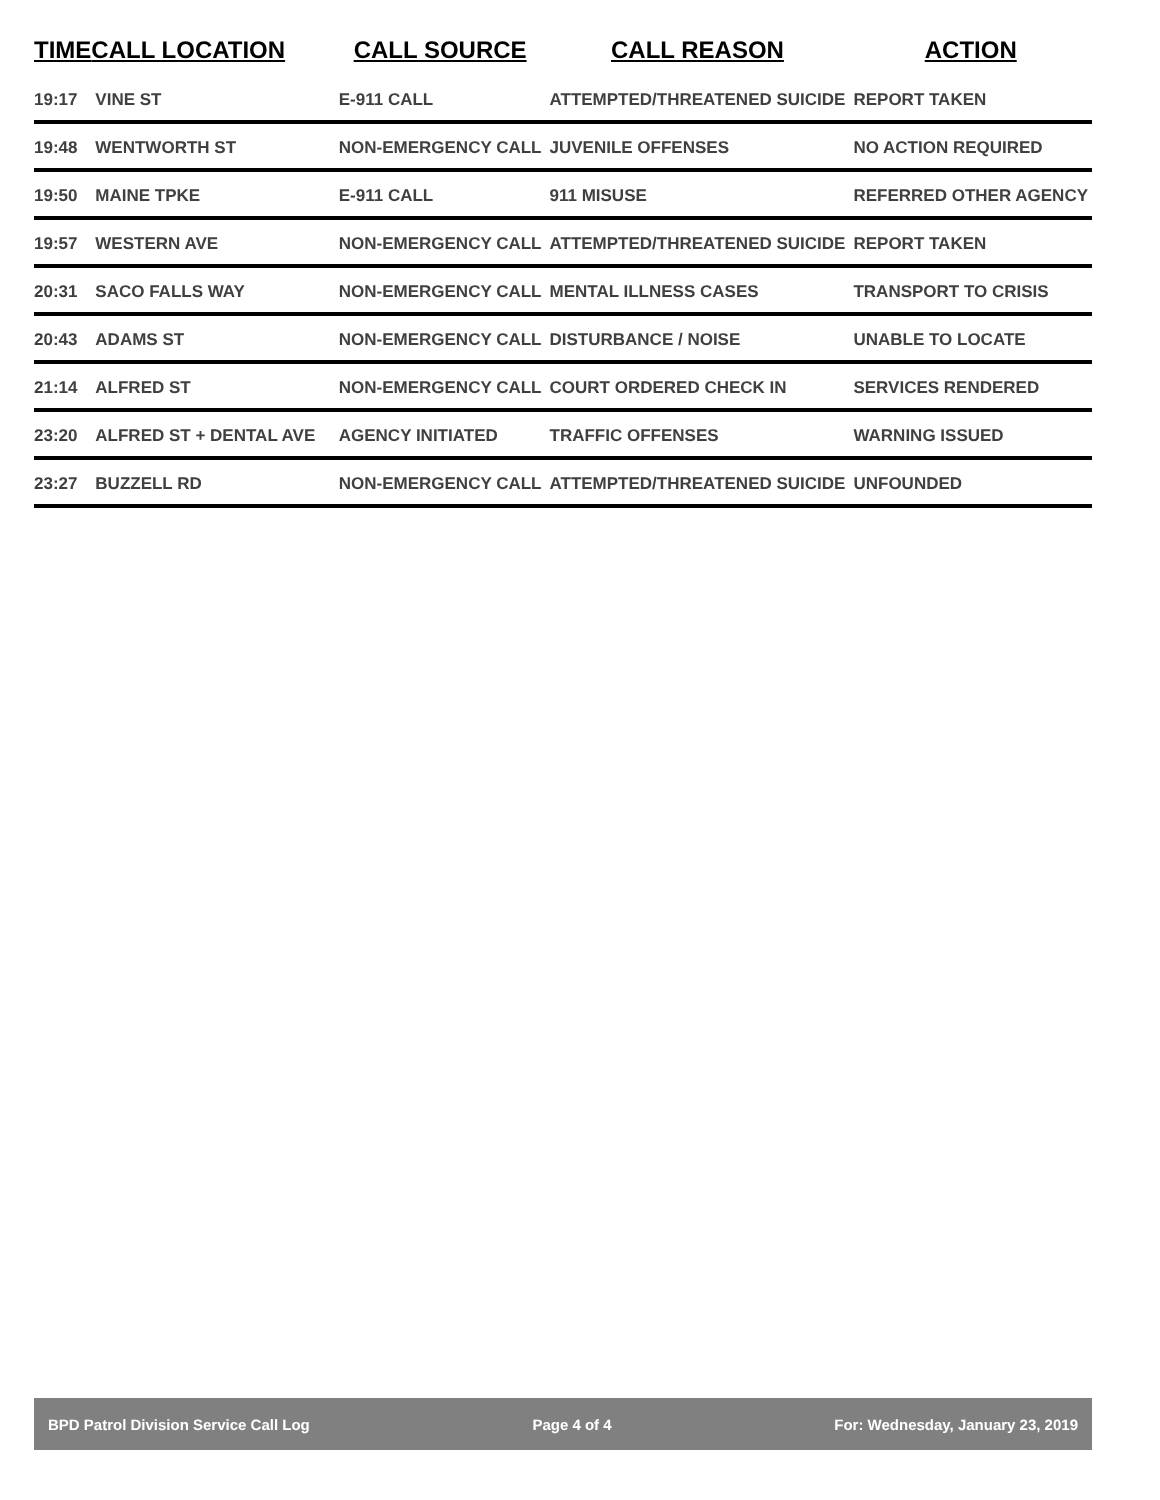| TIME | CALL LOCATION | CALL SOURCE | CALL REASON | ACTION |
| --- | --- | --- | --- | --- |
| 19:17 | VINE ST | E-911 CALL | ATTEMPTED/THREATENED SUICIDE | REPORT TAKEN |
| 19:48 | WENTWORTH ST | NON-EMERGENCY CALL | JUVENILE OFFENSES | NO ACTION REQUIRED |
| 19:50 | MAINE TPKE | E-911 CALL | 911 MISUSE | REFERRED OTHER AGENCY |
| 19:57 | WESTERN AVE | NON-EMERGENCY CALL | ATTEMPTED/THREATENED SUICIDE | REPORT TAKEN |
| 20:31 | SACO FALLS WAY | NON-EMERGENCY CALL | MENTAL ILLNESS CASES | TRANSPORT TO CRISIS |
| 20:43 | ADAMS ST | NON-EMERGENCY CALL | DISTURBANCE / NOISE | UNABLE TO LOCATE |
| 21:14 | ALFRED ST | NON-EMERGENCY CALL | COURT ORDERED CHECK IN | SERVICES RENDERED |
| 23:20 | ALFRED ST + DENTAL AVE | AGENCY INITIATED | TRAFFIC OFFENSES | WARNING ISSUED |
| 23:27 | BUZZELL RD | NON-EMERGENCY CALL | ATTEMPTED/THREATENED SUICIDE | UNFOUNDED |
BPD Patrol Division Service Call Log Page 4 of 4 For: Wednesday, January 23, 2019